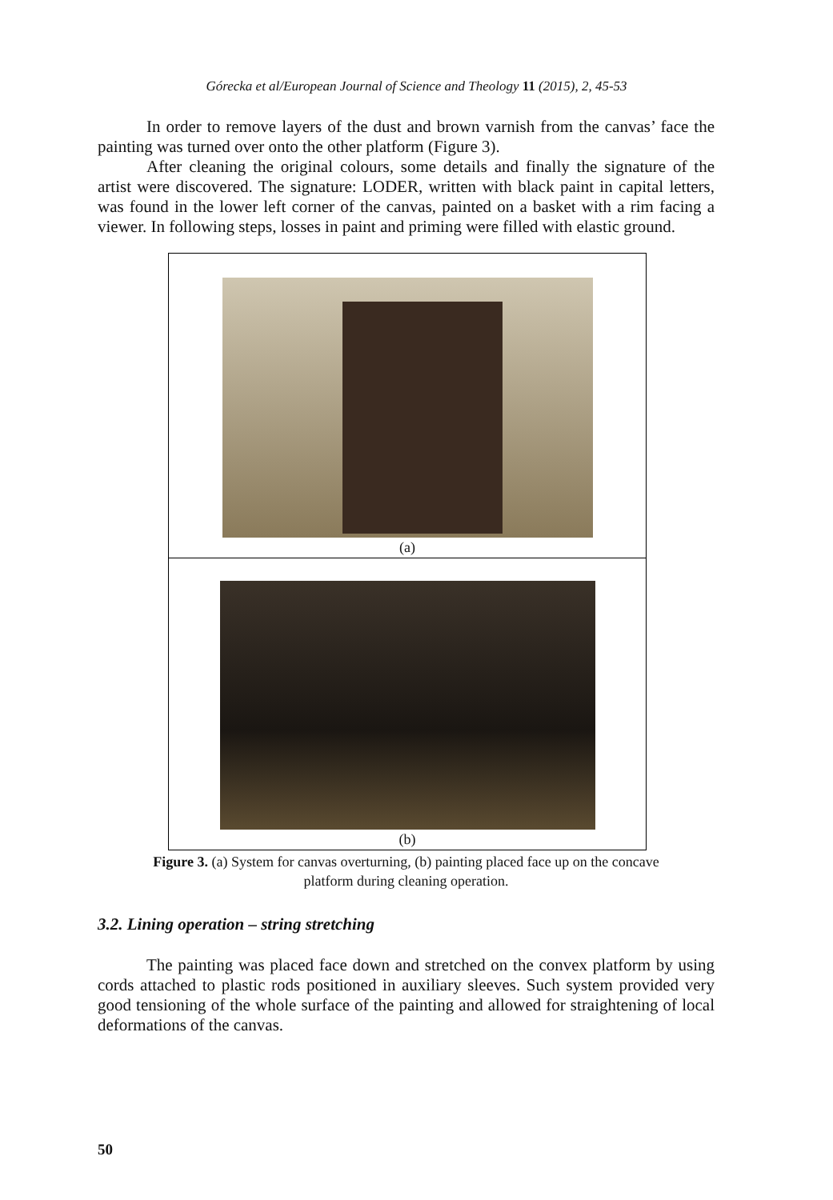Górecka et al/European Journal of Science and Theology 11 (2015), 2, 45-53
In order to remove layers of the dust and brown varnish from the canvas’ face the painting was turned over onto the other platform (Figure 3).
After cleaning the original colours, some details and finally the signature of the artist were discovered. The signature: LODER, written with black paint in capital letters, was found in the lower left corner of the canvas, painted on a basket with a rim facing a viewer. In following steps, losses in paint and priming were filled with elastic ground.
(a)
(b)
Figure 3. (a) System for canvas overturning, (b) painting placed face up on the concave
platform during cleaning operation.
3.2. Lining operation – string stretching
The painting was placed face down and stretched on the convex platform by using cords attached to plastic rods positioned in auxiliary sleeves. Such system provided very good tensioning of the whole surface of the painting and allowed for straightening of local deformations of the canvas.
50